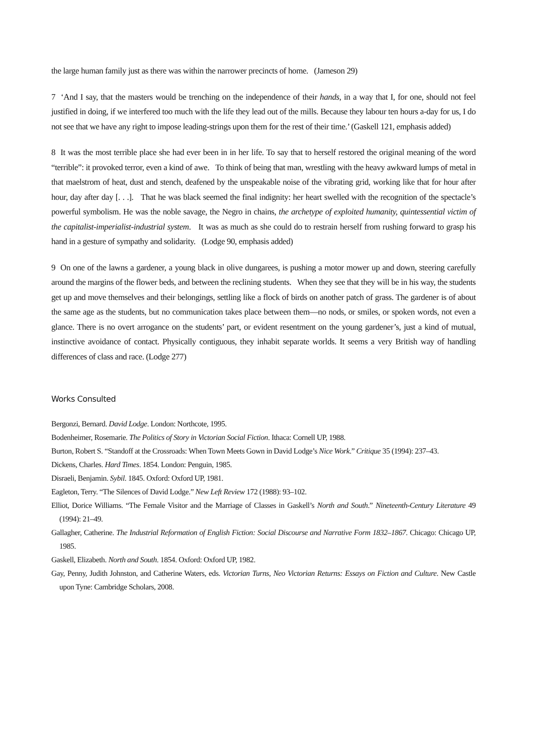the large human family just as there was within the narrower precincts of home. (Jameson 29)
7 ‘And I say, that the masters would be trenching on the independence of their hands, in a way that I, for one, should not feel justified in doing, if we interfered too much with the life they lead out of the mills. Because they labour ten hours a-day for us, I do not see that we have any right to impose leading-strings upon them for the rest of their time.’ (Gaskell 121, emphasis added)
8 It was the most terrible place she had ever been in in her life. To say that to herself restored the original meaning of the word “terrible”: it provoked terror, even a kind of awe. To think of being that man, wrestling with the heavy awkward lumps of metal in that maelstrom of heat, dust and stench, deafened by the unspeakable noise of the vibrating grid, working like that for hour after hour, day after day [. . .]. That he was black seemed the final indignity: her heart swelled with the recognition of the spectacle’s powerful symbolism. He was the noble savage, the Negro in chains, the archetype of exploited humanity, quintessential victim of the capitalist-imperialist-industrial system. It was as much as she could do to restrain herself from rushing forward to grasp his hand in a gesture of sympathy and solidarity. (Lodge 90, emphasis added)
9 On one of the lawns a gardener, a young black in olive dungarees, is pushing a motor mower up and down, steering carefully around the margins of the flower beds, and between the reclining students. When they see that they will be in his way, the students get up and move themselves and their belongings, settling like a flock of birds on another patch of grass. The gardener is of about the same age as the students, but no communication takes place between them—no nods, or smiles, or spoken words, not even a glance. There is no overt arrogance on the students’ part, or evident resentment on the young gardener’s, just a kind of mutual, instinctive avoidance of contact. Physically contiguous, they inhabit separate worlds. It seems a very British way of handling differences of class and race. (Lodge 277)
Works Consulted
Bergonzi, Bernard. David Lodge. London: Northcote, 1995.
Bodenheimer, Rosemarie. The Politics of Story in Victorian Social Fiction. Ithaca: Cornell UP, 1988.
Burton, Robert S. “Standoff at the Crossroads: When Town Meets Gown in David Lodge’s Nice Work.” Critique 35 (1994): 237–43.
Dickens, Charles. Hard Times. 1854. London: Penguin, 1985.
Disraeli, Benjamin. Sybil. 1845. Oxford: Oxford UP, 1981.
Eagleton, Terry. “The Silences of David Lodge.” New Left Review 172 (1988): 93–102.
Elliot, Dorice Williams. “The Female Visitor and the Marriage of Classes in Gaskell’s North and South.” Nineteenth-Century Literature 49 (1994): 21–49.
Gallagher, Catherine. The Industrial Reformation of English Fiction: Social Discourse and Narrative Form 1832–1867. Chicago: Chicago UP, 1985.
Gaskell, Elizabeth. North and South. 1854. Oxford: Oxford UP, 1982.
Gay, Penny, Judith Johnston, and Catherine Waters, eds. Victorian Turns, Neo Victorian Returns: Essays on Fiction and Culture. New Castle upon Tyne: Cambridge Scholars, 2008.